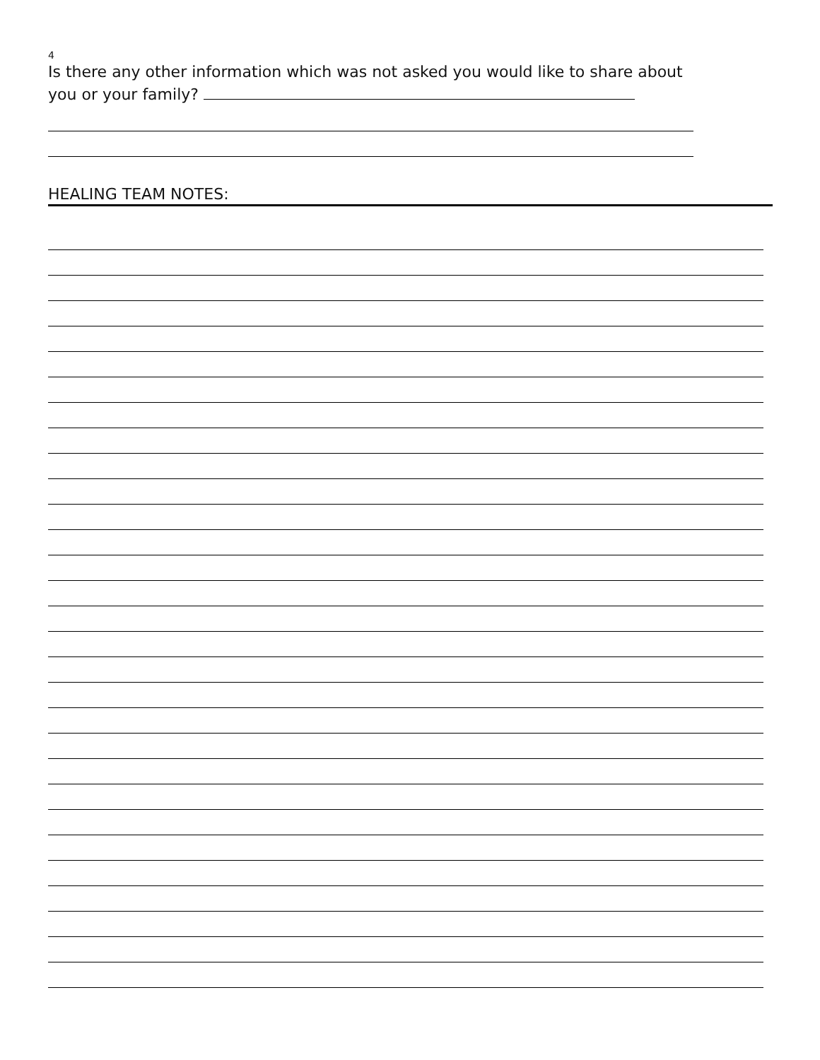4
Is there any other information which was not asked you would like to share about you or your family?
HEALING TEAM NOTES: